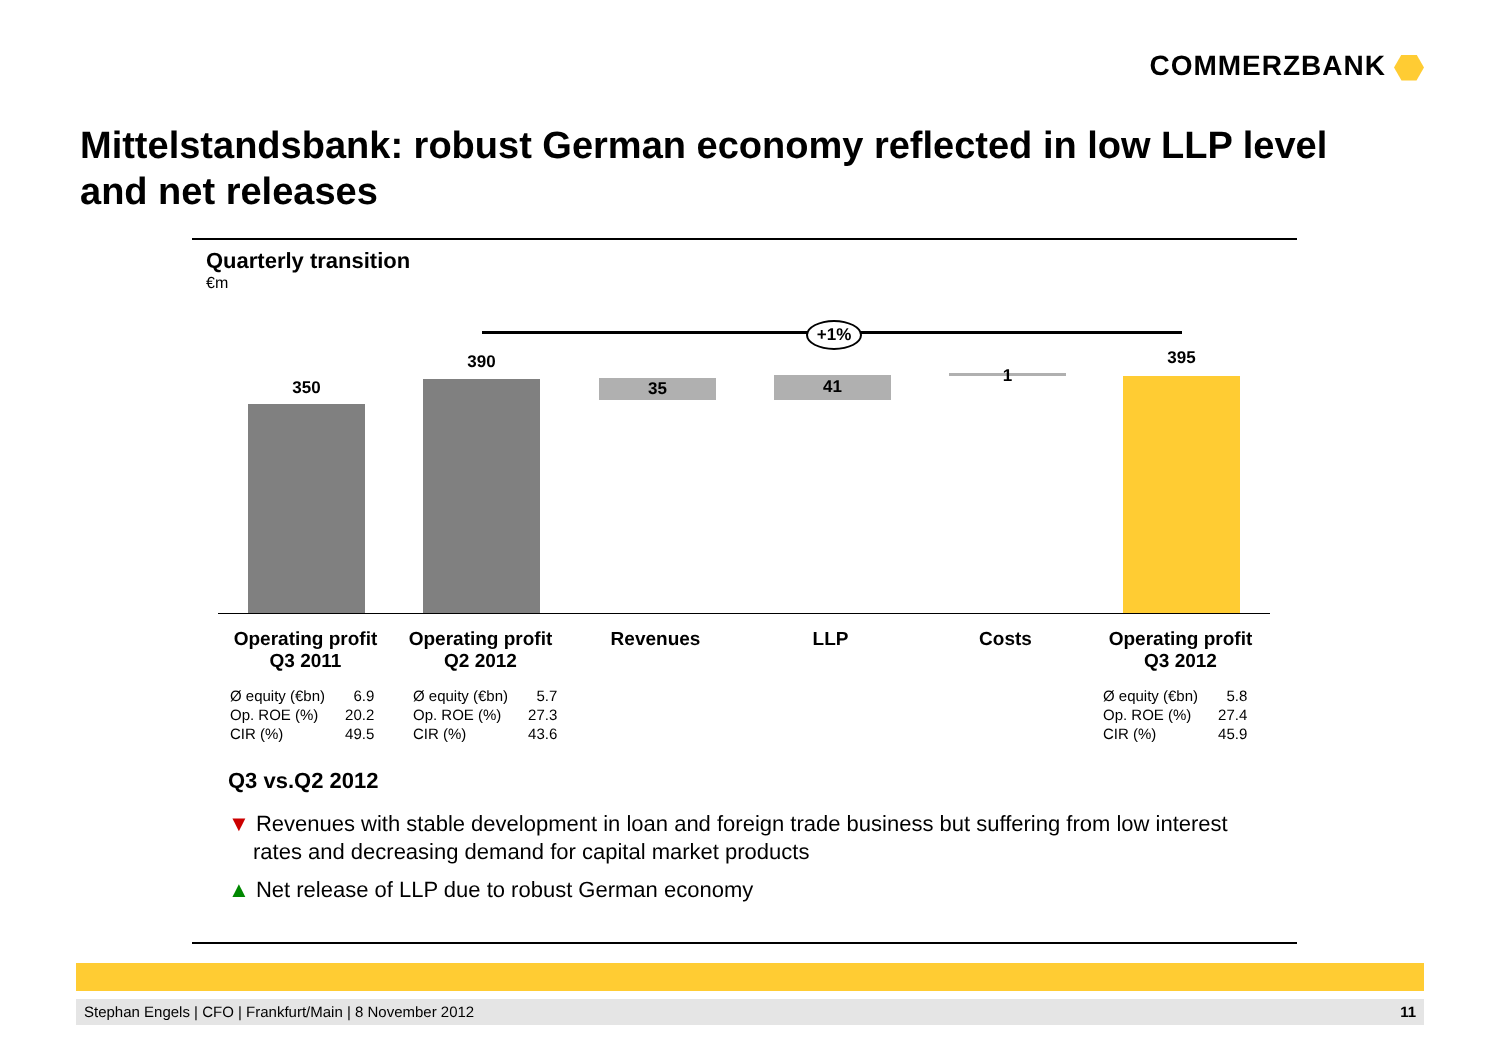COMMERZBANK
Mittelstandsbank: robust German economy reflected in low LLP level and net releases
Quarterly transition
€m
+1%
350
390
35 41
1
395
Operating profit
Q3 2011
Operating profit
Q2 2012
Revenues LLP Costs Operating profit
Q3 2012
| Ø equity (€bn) | 6.9 |
| Op. ROE (%) | 20.2 |
| CIR (%) | 49.5 |
| Ø equity (€bn) | 5.7 |
| Op. ROE (%) | 27.3 |
| CIR (%) | 43.6 |
| Ø equity (€bn) | 5.8 |
| Op. ROE (%) | 27.4 |
| CIR (%) | 45.9 |
Q3 vs.Q2 2012
▼ Revenues with stable development in loan and foreign trade business but suffering from low interest rates and decreasing demand for capital market products
▲ Net release of LLP due to robust German economy
Stephan Engels | CFO | Frankfurt/Main | 8 November 2012 11